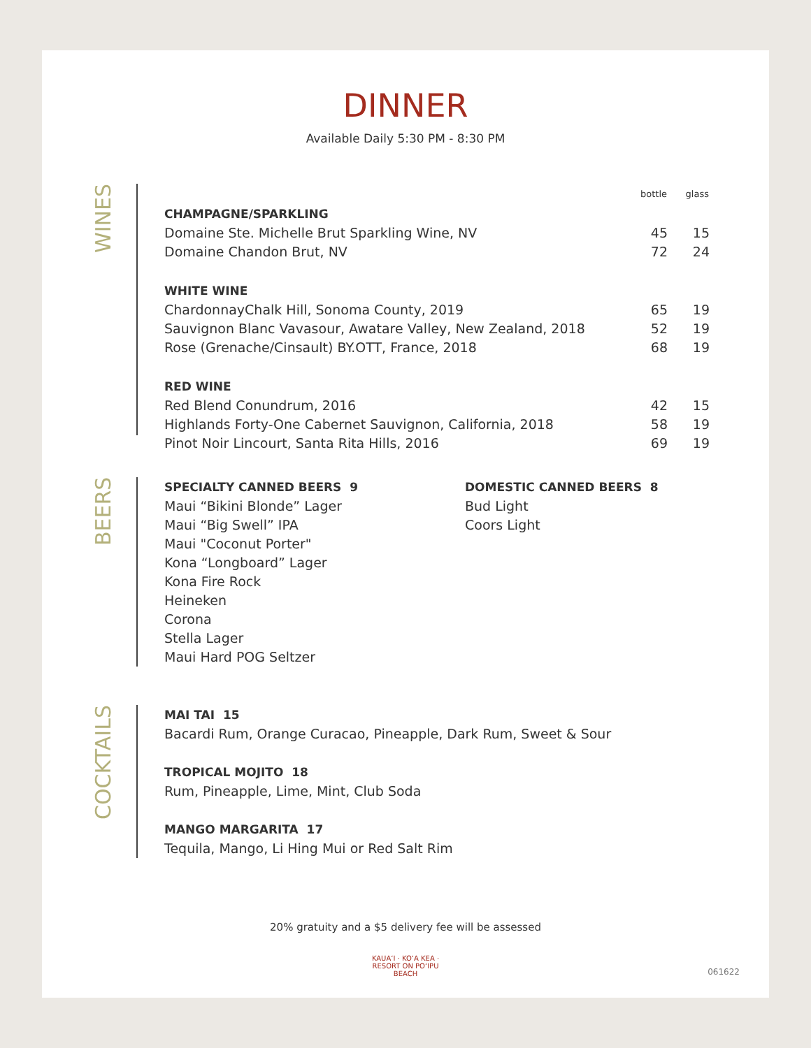DINNER
Available Daily 5:30 PM - 8:30 PM
WINES
| | bottle | glass |
| --- | --- | --- |
| CHAMPAGNE/SPARKLING | | |
| Domaine Ste. Michelle Brut Sparkling Wine, NV | 45 | 15 |
| Domaine Chandon Brut, NV | 72 | 24 |
| WHITE WINE | | |
| ChardonnayChalk Hill, Sonoma County, 2019 | 65 | 19 |
| Sauvignon Blanc Vavasour, Awatare Valley, New Zealand, 2018 | 52 | 19 |
| Rose (Grenache/Cinsault) BY.OTT, France, 2018 | 68 | 19 |
| RED WINE | | |
| Red Blend Conundrum, 2016 | 42 | 15 |
| Highlands Forty-One Cabernet Sauvignon, California, 2018 | 58 | 19 |
| Pinot Noir Lincourt, Santa Rita Hills, 2016 | 69 | 19 |
BEERS
SPECIALTY CANNED BEERS 9
Maui “Bikini Blonde” Lager
Maui “Big Swell” IPA
Maui "Coconut Porter"
Kona “Longboard” Lager
Kona Fire Rock
Heineken
Corona
Stella Lager
Maui Hard POG Seltzer
DOMESTIC CANNED BEERS 8
Bud Light
Coors Light
COCKTAILS
MAI TAI 15
Bacardi Rum, Orange Curacao, Pineapple, Dark Rum, Sweet & Sour
TROPICAL MOJITO 18
Rum, Pineapple, Lime, Mint, Club Soda
MANGO MARGARITA 17
Tequila, Mango, Li Hing Mui or Red Salt Rim
20% gratuity and a $5 delivery fee will be assessed
KAUAʻI · KOʻA KEA · RESORT ON POʻIPU BEACH
061622